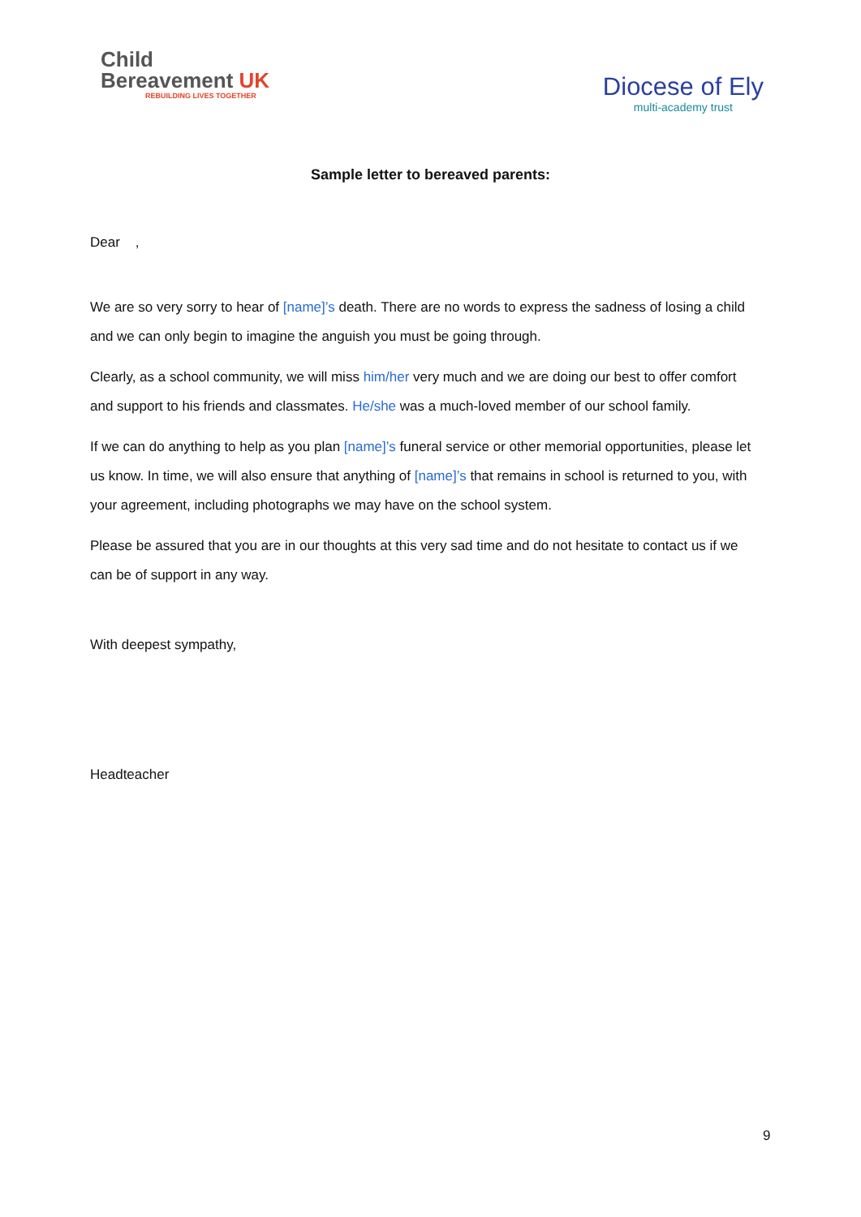Child
Bereavement UK
REBUILDING LIVES TOGETHER
Diocese of Ely
multi-academy trust
Sample letter to bereaved parents:
Dear ,
We are so very sorry to hear of [name]’s death. There are no words to express the sadness of losing a child and we can only begin to imagine the anguish you must be going through.
Clearly, as a school community, we will miss him/her very much and we are doing our best to offer comfort and support to his friends and classmates. He/she was a much-loved member of our school family.
If we can do anything to help as you plan [name]’s funeral service or other memorial opportunities, please let us know. In time, we will also ensure that anything of [name]’s that remains in school is returned to you, with your agreement, including photographs we may have on the school system.
Please be assured that you are in our thoughts at this very sad time and do not hesitate to contact us if we can be of support in any way.
With deepest sympathy,
Headteacher
9